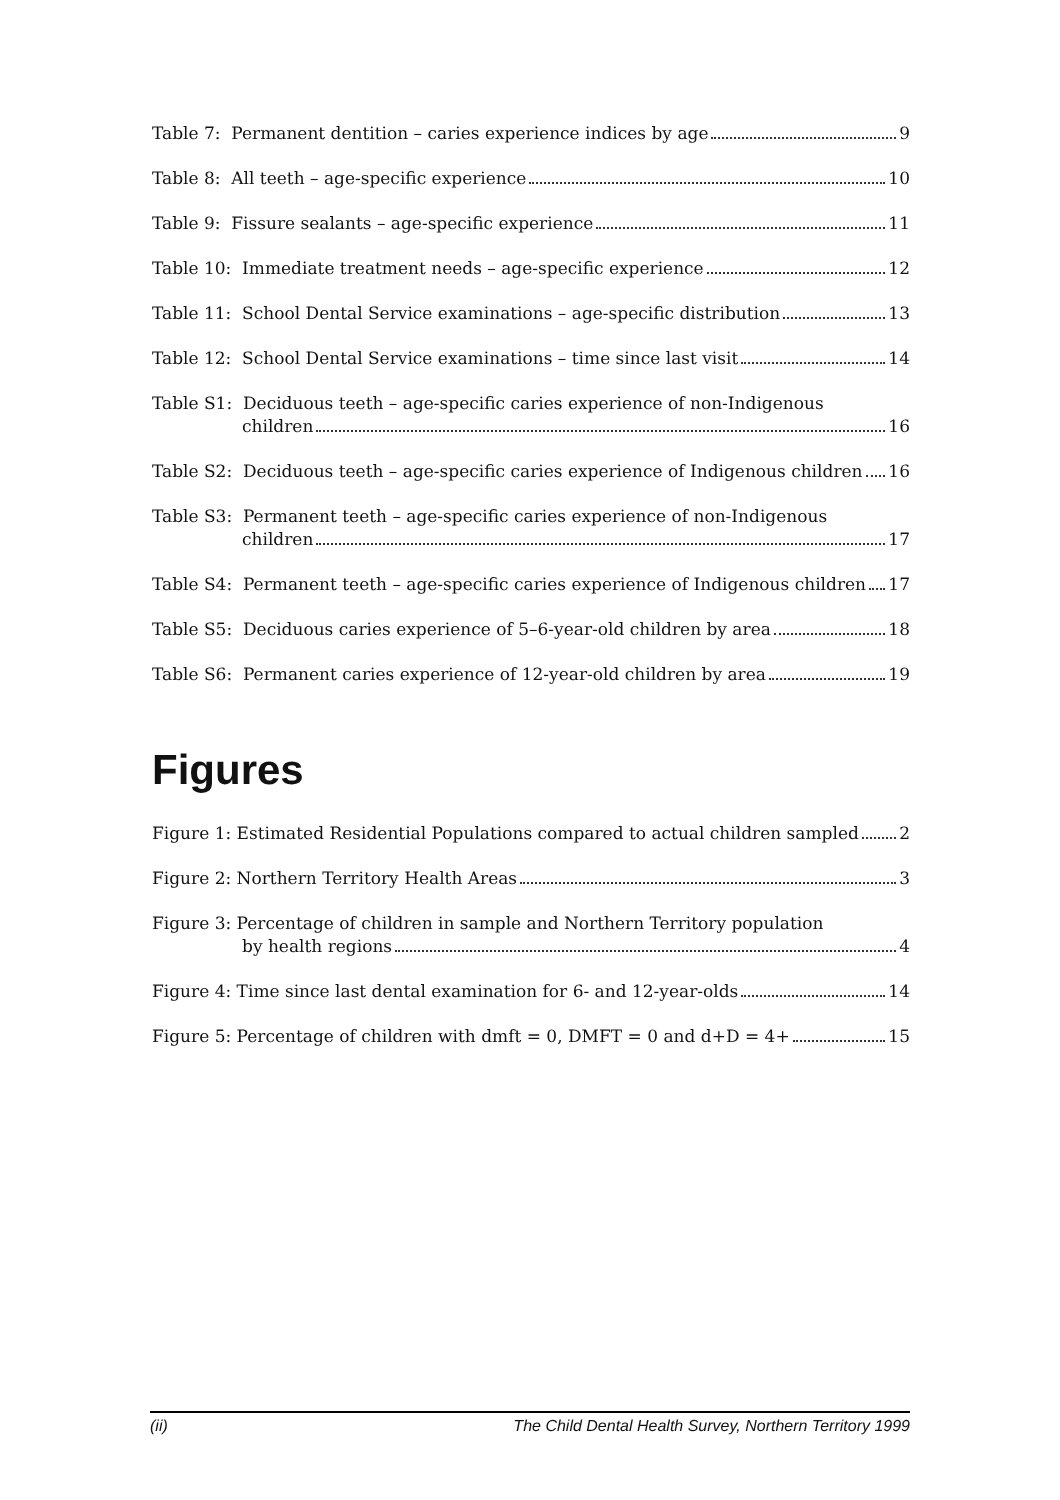Table 7: Permanent dentition – caries experience indices by age 9
Table 8: All teeth – age-specific experience 10
Table 9: Fissure sealants – age-specific experience 11
Table 10: Immediate treatment needs – age-specific experience 12
Table 11: School Dental Service examinations – age-specific distribution 13
Table 12: School Dental Service examinations – time since last visit 14
Table S1: Deciduous teeth – age-specific caries experience of non-Indigenous
children 16
Table S2: Deciduous teeth – age-specific caries experience of Indigenous children 16
Table S3: Permanent teeth – age-specific caries experience of non-Indigenous
children 17
Table S4: Permanent teeth – age-specific caries experience of Indigenous children 17
Table S5: Deciduous caries experience of 5–6-year-old children by area 18
Table S6: Permanent caries experience of 12-year-old children by area 19
Figures
Figure 1: Estimated Residential Populations compared to actual children sampled 2
Figure 2: Northern Territory Health Areas 3
Figure 3: Percentage of children in sample and Northern Territory population
by health regions 4
Figure 4: Time since last dental examination for 6- and 12-year-olds 14
Figure 5: Percentage of children with dmft = 0, DMFT = 0 and d+D = 4+ 15
(ii) The Child Dental Health Survey, Northern Territory 1999